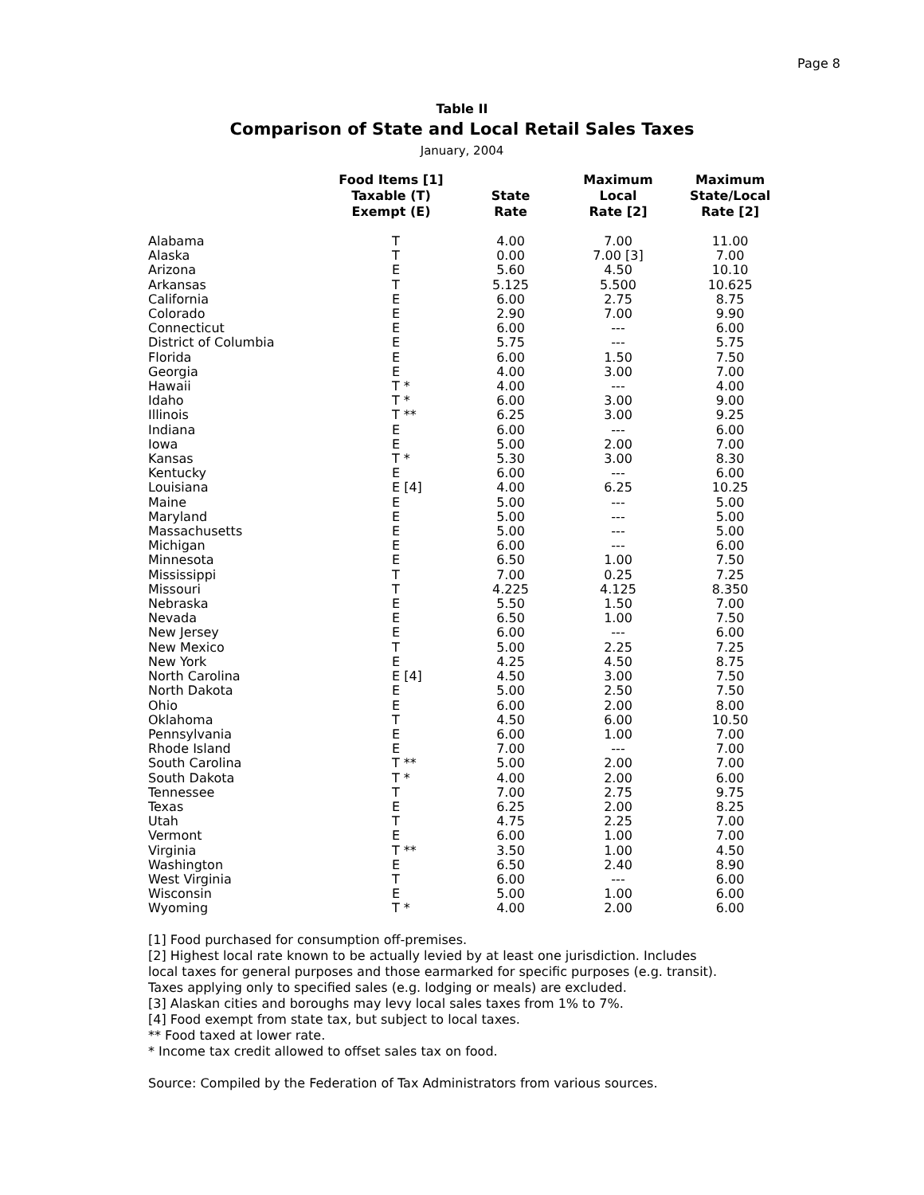Page 8
Table II
Comparison of State and Local Retail Sales Taxes
January, 2004
| | Food Items [1] Taxable (T) Exempt (E) | State Rate | Maximum Local Rate [2] | Maximum State/Local Rate [2] |
| --- | --- | --- | --- | --- |
| Alabama | T | 4.00 | 7.00 | 11.00 |
| Alaska | T | 0.00 | 7.00 [3] | 7.00 |
| Arizona | E | 5.60 | 4.50 | 10.10 |
| Arkansas | T | 5.125 | 5.500 | 10.625 |
| California | E | 6.00 | 2.75 | 8.75 |
| Colorado | E | 2.90 | 7.00 | 9.90 |
| Connecticut | E | 6.00 | --- | 6.00 |
| District of Columbia | E | 5.75 | --- | 5.75 |
| Florida | E | 6.00 | 1.50 | 7.50 |
| Georgia | E | 4.00 | 3.00 | 7.00 |
| Hawaii | T * | 4.00 | --- | 4.00 |
| Idaho | T * | 6.00 | 3.00 | 9.00 |
| Illinois | T ** | 6.25 | 3.00 | 9.25 |
| Indiana | E | 6.00 | --- | 6.00 |
| Iowa | E | 5.00 | 2.00 | 7.00 |
| Kansas | T * | 5.30 | 3.00 | 8.30 |
| Kentucky | E | 6.00 | --- | 6.00 |
| Louisiana | E [4] | 4.00 | 6.25 | 10.25 |
| Maine | E | 5.00 | --- | 5.00 |
| Maryland | E | 5.00 | --- | 5.00 |
| Massachusetts | E | 5.00 | --- | 5.00 |
| Michigan | E | 6.00 | --- | 6.00 |
| Minnesota | E | 6.50 | 1.00 | 7.50 |
| Mississippi | T | 7.00 | 0.25 | 7.25 |
| Missouri | T | 4.225 | 4.125 | 8.350 |
| Nebraska | E | 5.50 | 1.50 | 7.00 |
| Nevada | E | 6.50 | 1.00 | 7.50 |
| New Jersey | E | 6.00 | --- | 6.00 |
| New Mexico | T | 5.00 | 2.25 | 7.25 |
| New York | E | 4.25 | 4.50 | 8.75 |
| North Carolina | E [4] | 4.50 | 3.00 | 7.50 |
| North Dakota | E | 5.00 | 2.50 | 7.50 |
| Ohio | E | 6.00 | 2.00 | 8.00 |
| Oklahoma | T | 4.50 | 6.00 | 10.50 |
| Pennsylvania | E | 6.00 | 1.00 | 7.00 |
| Rhode Island | E | 7.00 | --- | 7.00 |
| South Carolina | T ** | 5.00 | 2.00 | 7.00 |
| South Dakota | T * | 4.00 | 2.00 | 6.00 |
| Tennessee | T | 7.00 | 2.75 | 9.75 |
| Texas | E | 6.25 | 2.00 | 8.25 |
| Utah | T | 4.75 | 2.25 | 7.00 |
| Vermont | E | 6.00 | 1.00 | 7.00 |
| Virginia | T ** | 3.50 | 1.00 | 4.50 |
| Washington | E | 6.50 | 2.40 | 8.90 |
| West Virginia | T | 6.00 | --- | 6.00 |
| Wisconsin | E | 5.00 | 1.00 | 6.00 |
| Wyoming | T * | 4.00 | 2.00 | 6.00 |
[1] Food purchased for consumption off-premises.
[2] Highest local rate known to be actually levied by at least one jurisdiction. Includes local taxes for general purposes and those earmarked for specific purposes (e.g. transit). Taxes applying only to specified sales (e.g. lodging or meals) are excluded.
[3] Alaskan cities and boroughs may levy local sales taxes from 1% to 7%.
[4] Food exempt from state tax, but subject to local taxes.
** Food taxed at lower rate.
* Income tax credit allowed to offset sales tax on food.
Source: Compiled by the Federation of Tax Administrators from various sources.